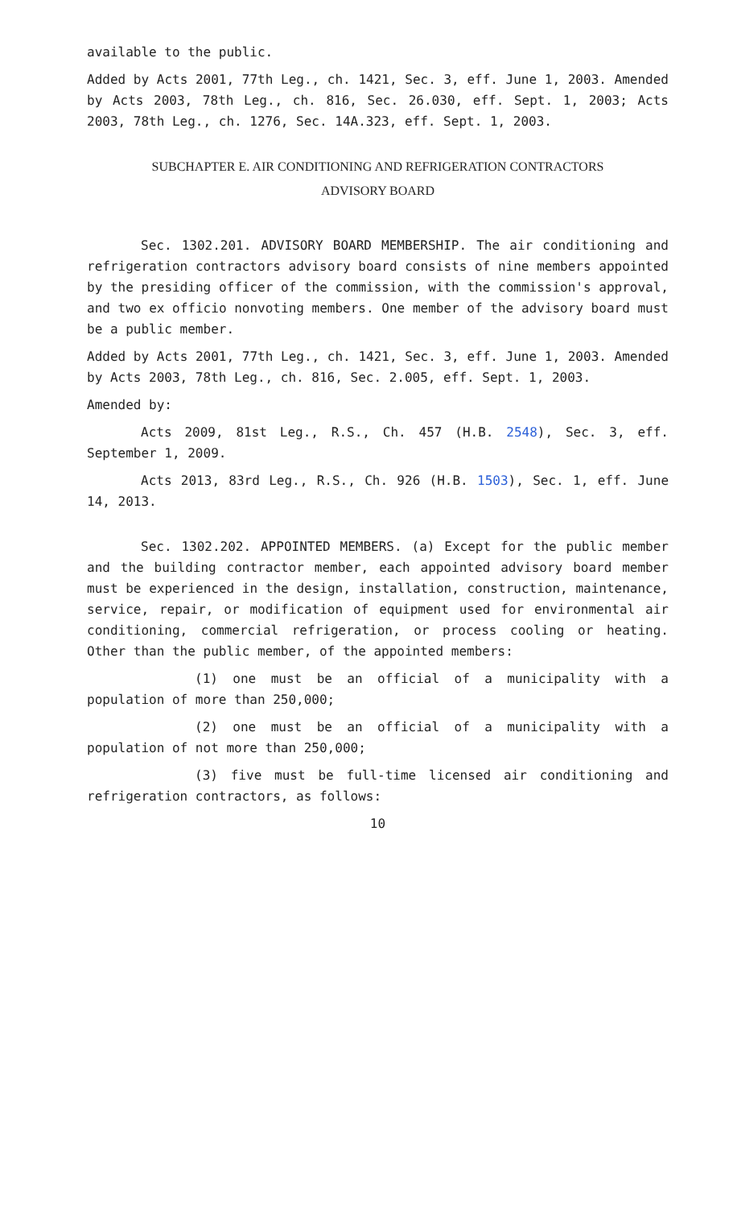available to the public.
Added by Acts 2001, 77th Leg., ch. 1421, Sec. 3, eff. June 1, 2003. Amended by Acts 2003, 78th Leg., ch. 816, Sec. 26.030, eff. Sept. 1, 2003; Acts 2003, 78th Leg., ch. 1276, Sec. 14A.323, eff. Sept. 1, 2003.
SUBCHAPTER E. AIR CONDITIONING AND REFRIGERATION CONTRACTORS
ADVISORY BOARD
Sec. 1302.201. ADVISORY BOARD MEMBERSHIP. The air conditioning and refrigeration contractors advisory board consists of nine members appointed by the presiding officer of the commission, with the commission's approval, and two ex officio nonvoting members. One member of the advisory board must be a public member.
Added by Acts 2001, 77th Leg., ch. 1421, Sec. 3, eff. June 1, 2003. Amended by Acts 2003, 78th Leg., ch. 816, Sec. 2.005, eff. Sept. 1, 2003.
Amended by:
Acts 2009, 81st Leg., R.S., Ch. 457 (H.B. 2548), Sec. 3, eff. September 1, 2009.
Acts 2013, 83rd Leg., R.S., Ch. 926 (H.B. 1503), Sec. 1, eff. June 14, 2013.
Sec. 1302.202. APPOINTED MEMBERS. (a) Except for the public member and the building contractor member, each appointed advisory board member must be experienced in the design, installation, construction, maintenance, service, repair, or modification of equipment used for environmental air conditioning, commercial refrigeration, or process cooling or heating. Other than the public member, of the appointed members:
(1) one must be an official of a municipality with a population of more than 250,000;
(2) one must be an official of a municipality with a population of not more than 250,000;
(3) five must be full-time licensed air conditioning and refrigeration contractors, as follows:
10